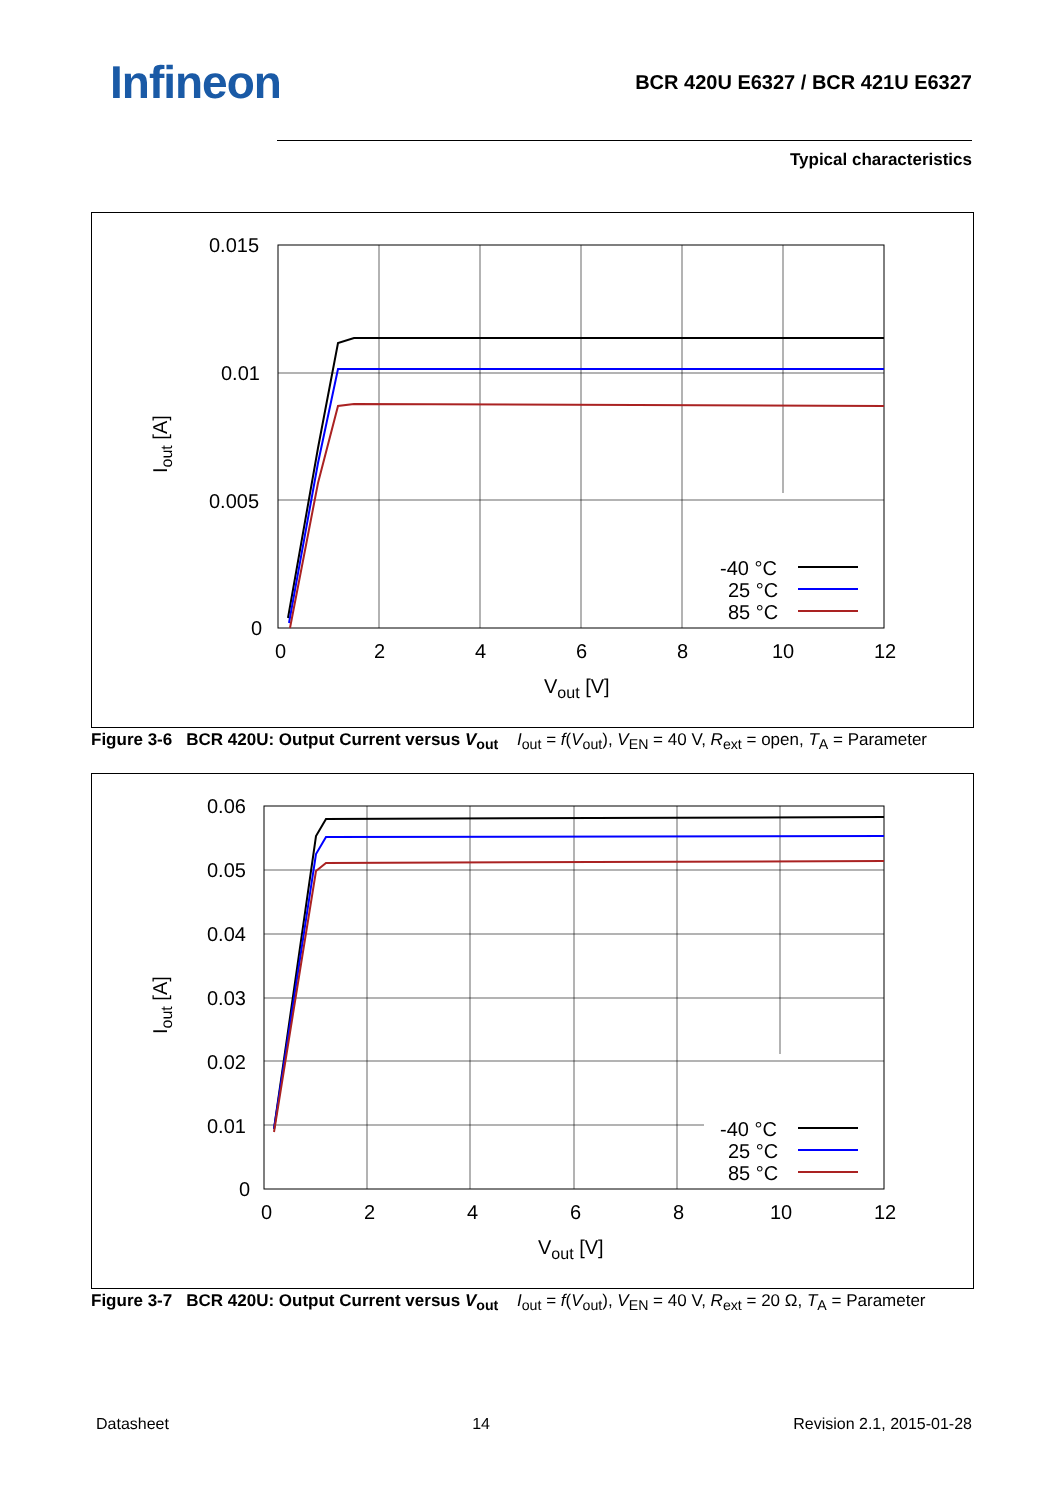Infineon
BCR 420U E6327 / BCR 421U E6327
Typical characteristics
0.015
0.01
0.005
0
0
2
4
6
8
10
12
Vout [V]
Iout [A]
-40 °C
25 °C
85 °C
Figure 3-6 BCR 420U: Output Current versus V<sub>out</sub> I<sub>out</sub> = f(V<sub>out</sub>), V<sub>EN</sub> = 40 V, R<sub>ext</sub> = open, T<sub>A</sub> = Parameter
0.06
0.05
0.04
0.03
0.02
0.01
0
0
2
4
6
8
10
12
Vout [V]
Iout [A]
-40 °C
25 °C
85 °C
Figure 3-7 BCR 420U: Output Current versus V<sub>out</sub> I<sub>out</sub> = f(V<sub>out</sub>), V<sub>EN</sub> = 40 V, R<sub>ext</sub> = 20 Ω, T<sub>A</sub> = Parameter
Datasheet 14 Revision 2.1, 2015-01-28